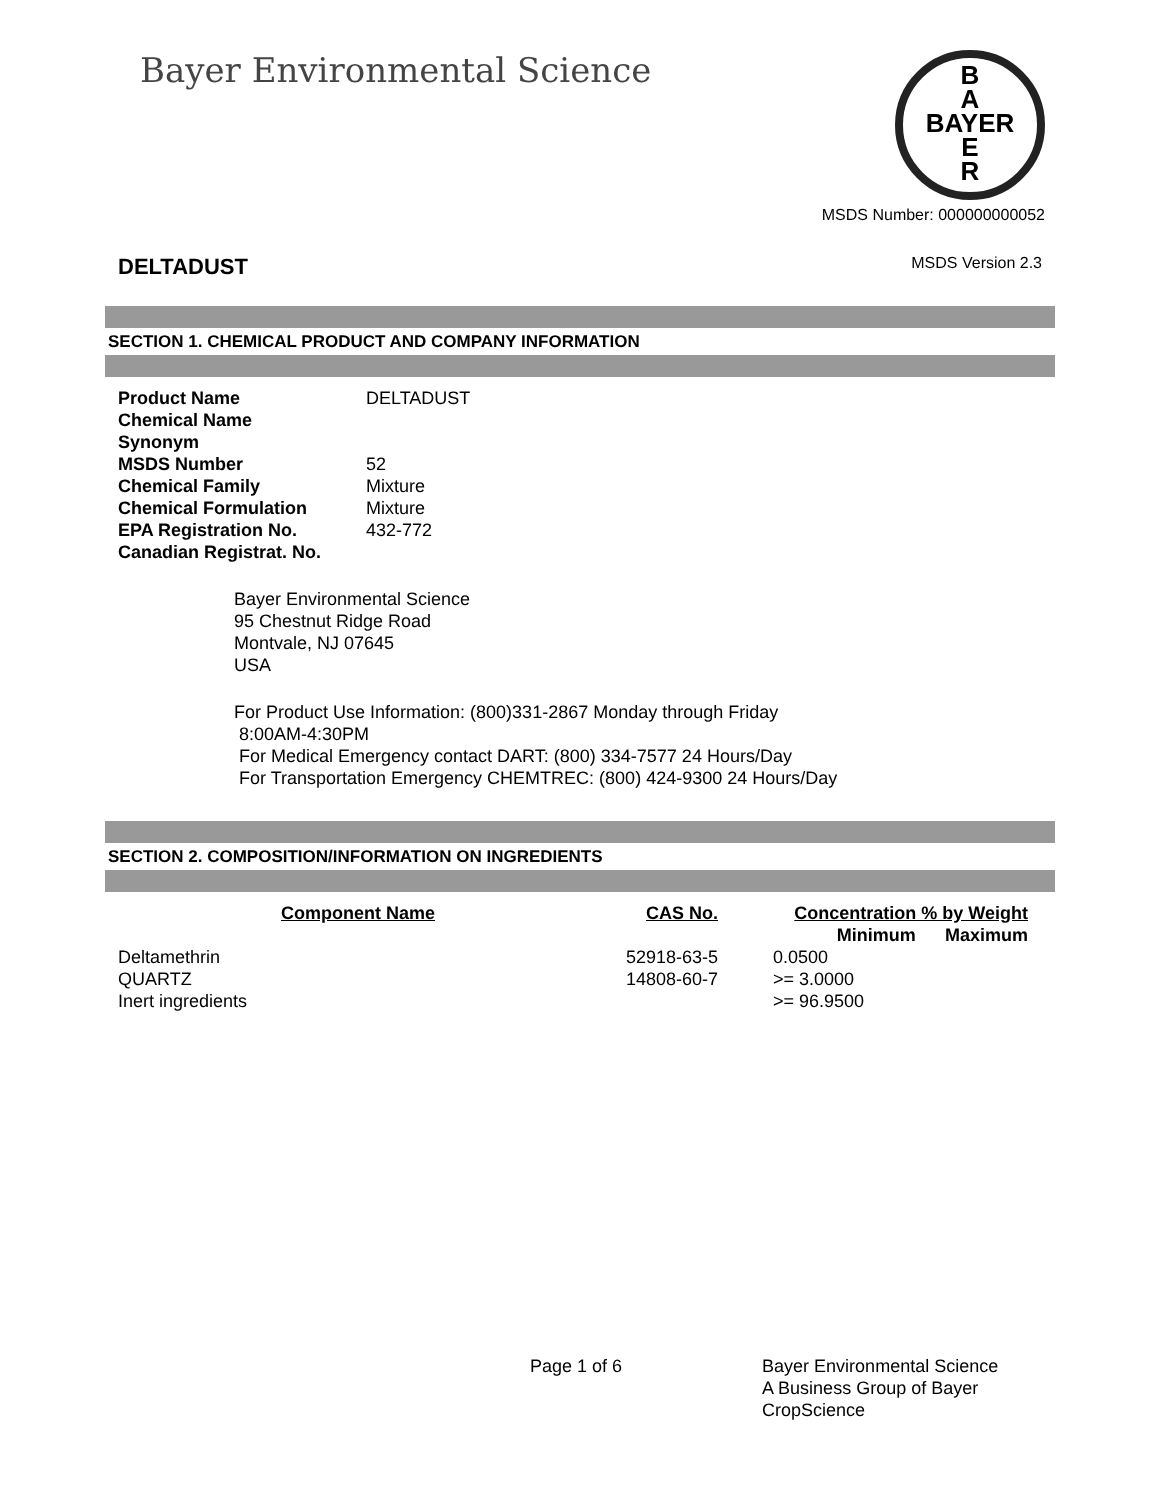Bayer Environmental Science
B
A
BAYER
E
R
MSDS Number: 000000000052
DELTADUST MSDS Version 2.3
SECTION 1. CHEMICAL PRODUCT AND COMPANY INFORMATION
Product Name DELTADUST
Chemical Name
Synonym
MSDS Number 52
Chemical Family Mixture
Chemical Formulation Mixture
EPA Registration No. 432-772
Canadian Registrat. No.
Bayer Environmental Science
95 Chestnut Ridge Road
Montvale, NJ 07645
USA
For Product Use Information: (800)331-2867 Monday through Friday
8:00AM-4:30PM
For Medical Emergency contact DART: (800) 334-7577 24 Hours/Day
For Transportation Emergency CHEMTREC: (800) 424-9300 24 Hours/Day
SECTION 2. COMPOSITION/INFORMATION ON INGREDIENTS
| Component Name | CAS No. | Concentration % by Weight | |
| --- | --- | --- | --- |
| | | Minimum | Maximum |
| Deltamethrin | 52918-63-5 | 0.0500 | |
| QUARTZ | 14808-60-7 | >= 3.0000 | |
| Inert ingredients | | >= 96.9500 | |
Page 1 of 6 Bayer Environmental Science
A Business Group of Bayer
CropScience